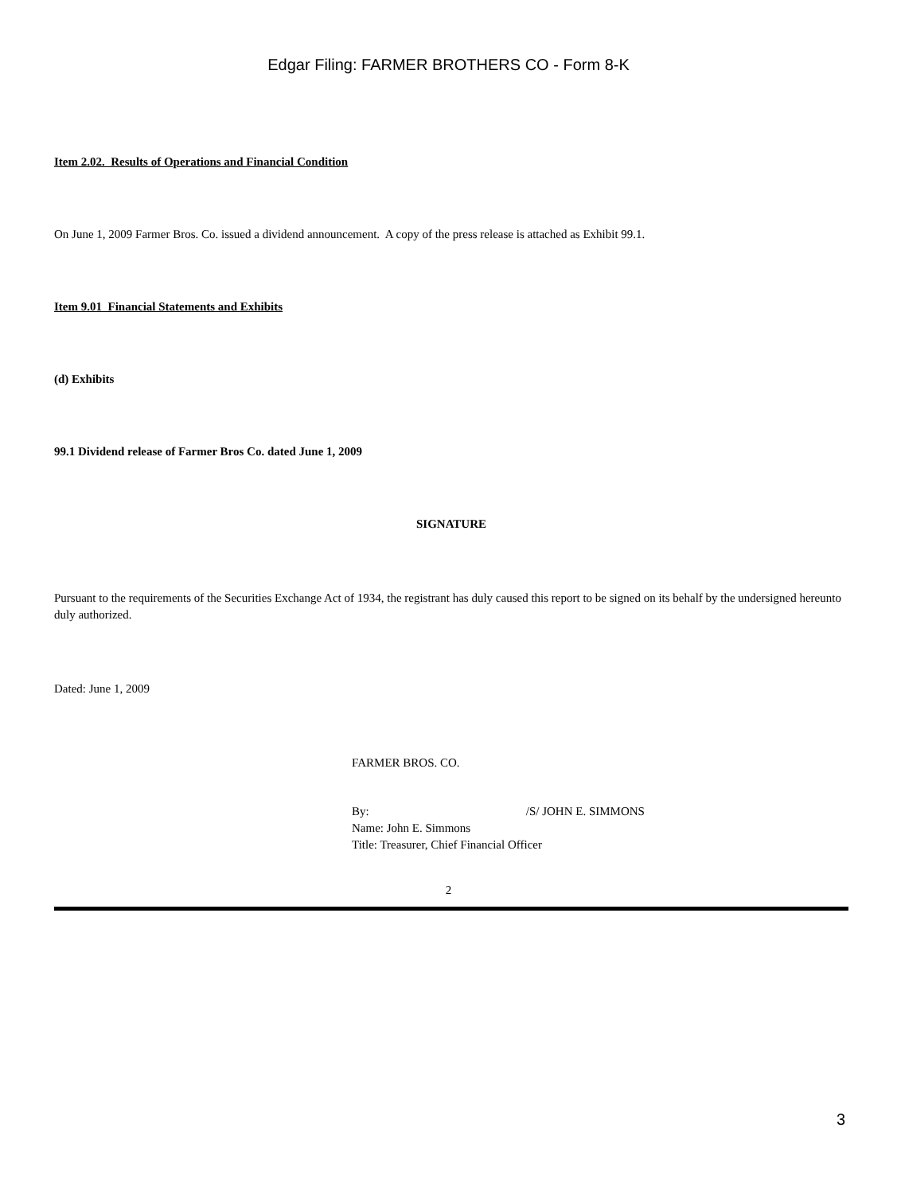Edgar Filing: FARMER BROTHERS CO - Form 8-K
Item 2.02. Results of Operations and Financial Condition
On June 1, 2009 Farmer Bros. Co. issued a dividend announcement. A copy of the press release is attached as Exhibit 99.1.
Item 9.01 Financial Statements and Exhibits
(d) Exhibits
99.1 Dividend release of Farmer Bros Co. dated June 1, 2009
SIGNATURE
Pursuant to the requirements of the Securities Exchange Act of 1934, the registrant has duly caused this report to be signed on its behalf by the undersigned hereunto duly authorized.
Dated: June 1, 2009
FARMER BROS. CO.
By: /S/ JOHN E. SIMMONS
Name: John E. Simmons
Title: Treasurer, Chief Financial Officer
2
3